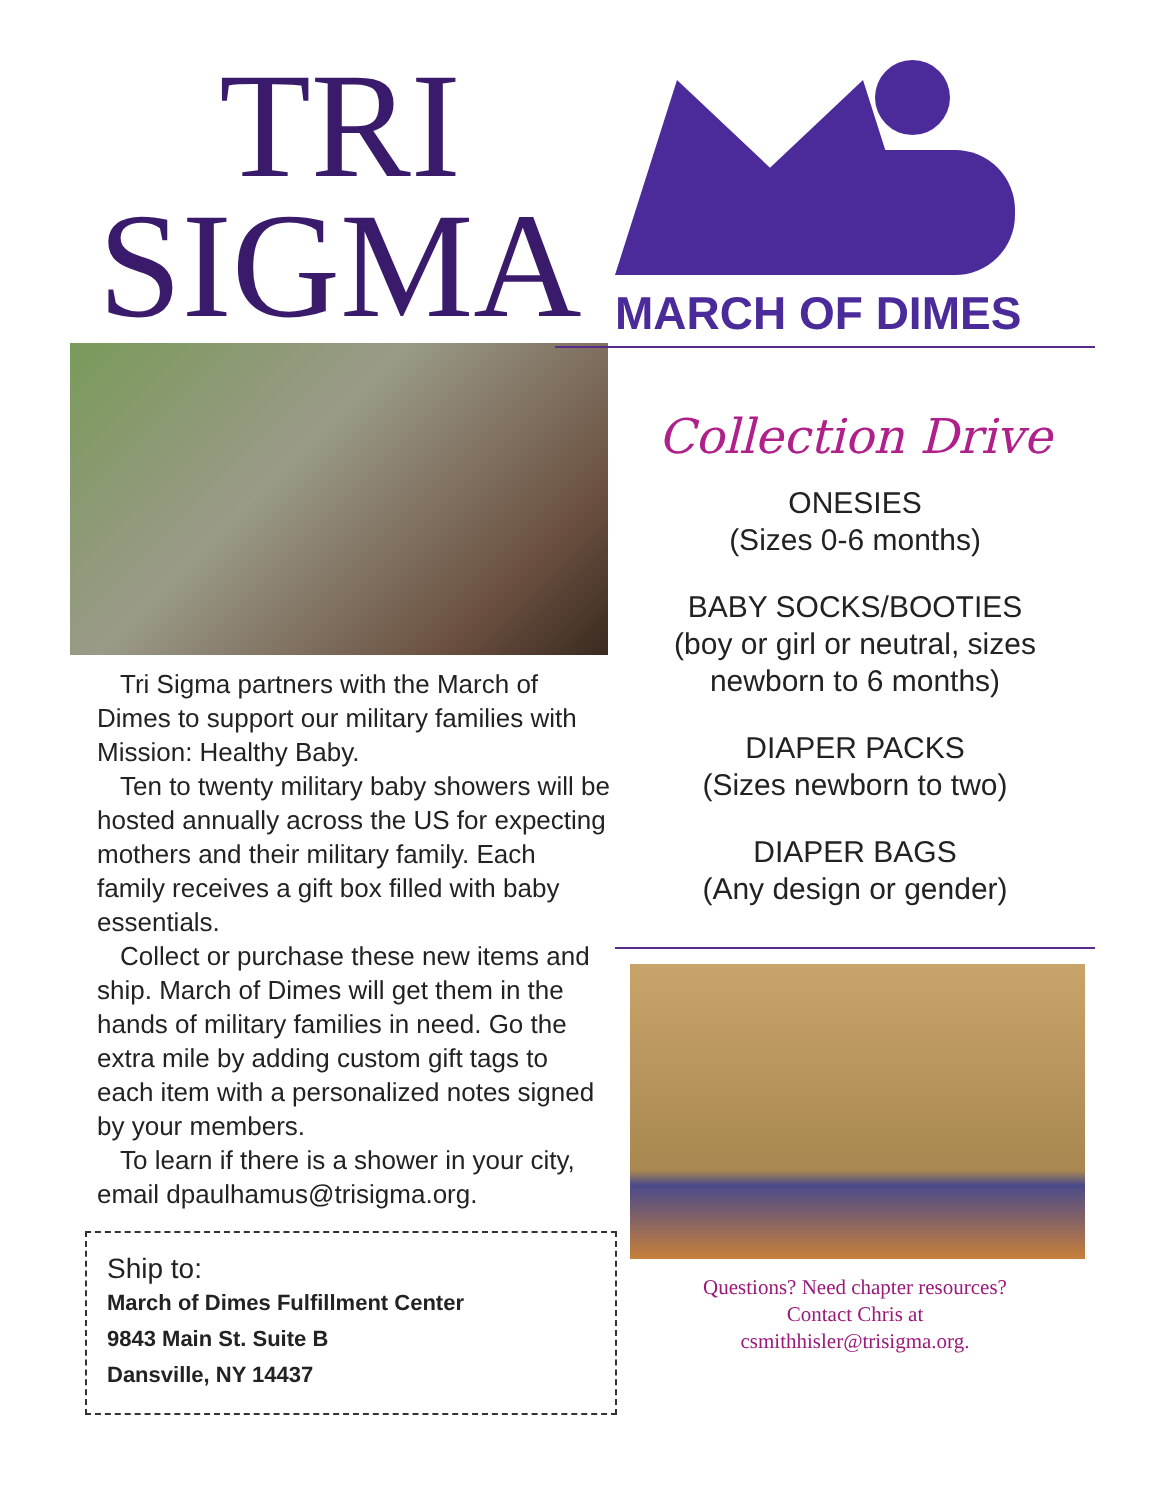TRI
SIGMA
Tri Sigma partners with the March of Dimes to support our military families with Mission: Healthy Baby.
Ten to twenty military baby showers will be hosted annually across the US for expecting mothers and their military family. Each family receives a gift box filled with baby essentials.
Collect or purchase these new items and ship. March of Dimes will get them in the hands of military families in need. Go the extra mile by adding custom gift tags to each item with a personalized notes signed by your members.
To learn if there is a shower in your city, email dpaulhamus@trisigma.org.
Ship to:
March of Dimes Fulfillment Center
9843 Main St. Suite B
Dansville, NY 14437
MARCH OF DIMES
Collection Drive
ONESIES
(Sizes 0-6 months)
BABY SOCKS/BOOTIES
(boy or girl or neutral, sizes newborn to 6 months)
DIAPER PACKS
(Sizes newborn to two)
DIAPER BAGS
(Any design or gender)
Questions? Need chapter resources?
Contact Chris at
csmithhisler@trisigma.org.